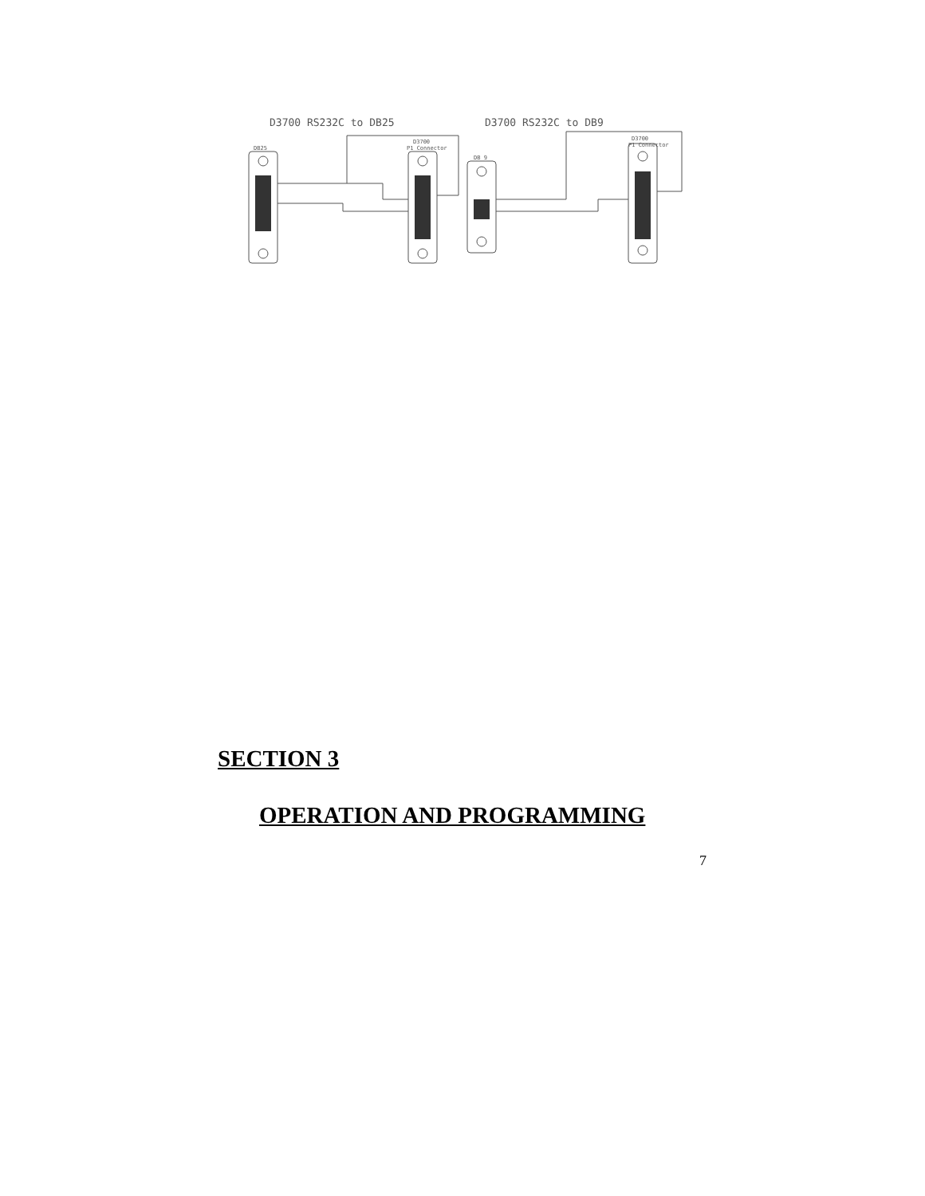D3700 RS232C to DB25
D3700 RS232C to DB9
DB25
D3700
P1 Connector
DB 9
D3700
P1 Connector
SECTION 3
OPERATION AND PROGRAMMING
7